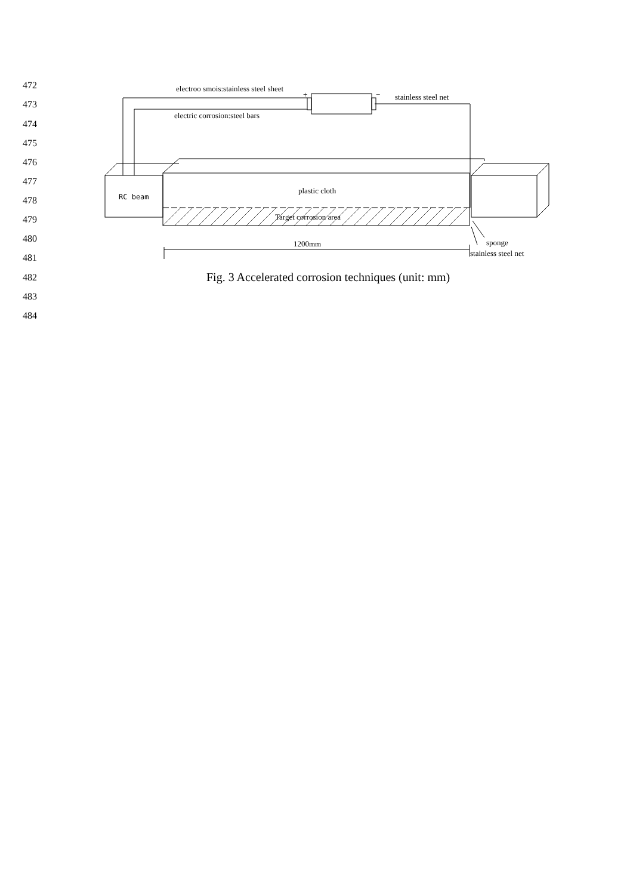472
473
474
475
476
477
478
479
480
481
482
483
484
electroo smois:stainless steel sheet
+
−
stainless steel net
electric corrosion:steel bars
plastic cloth
RC beam
Target corrosion area
1200mm
sponge
stainless steel net
Fig. 3 Accelerated corrosion techniques (unit: mm)